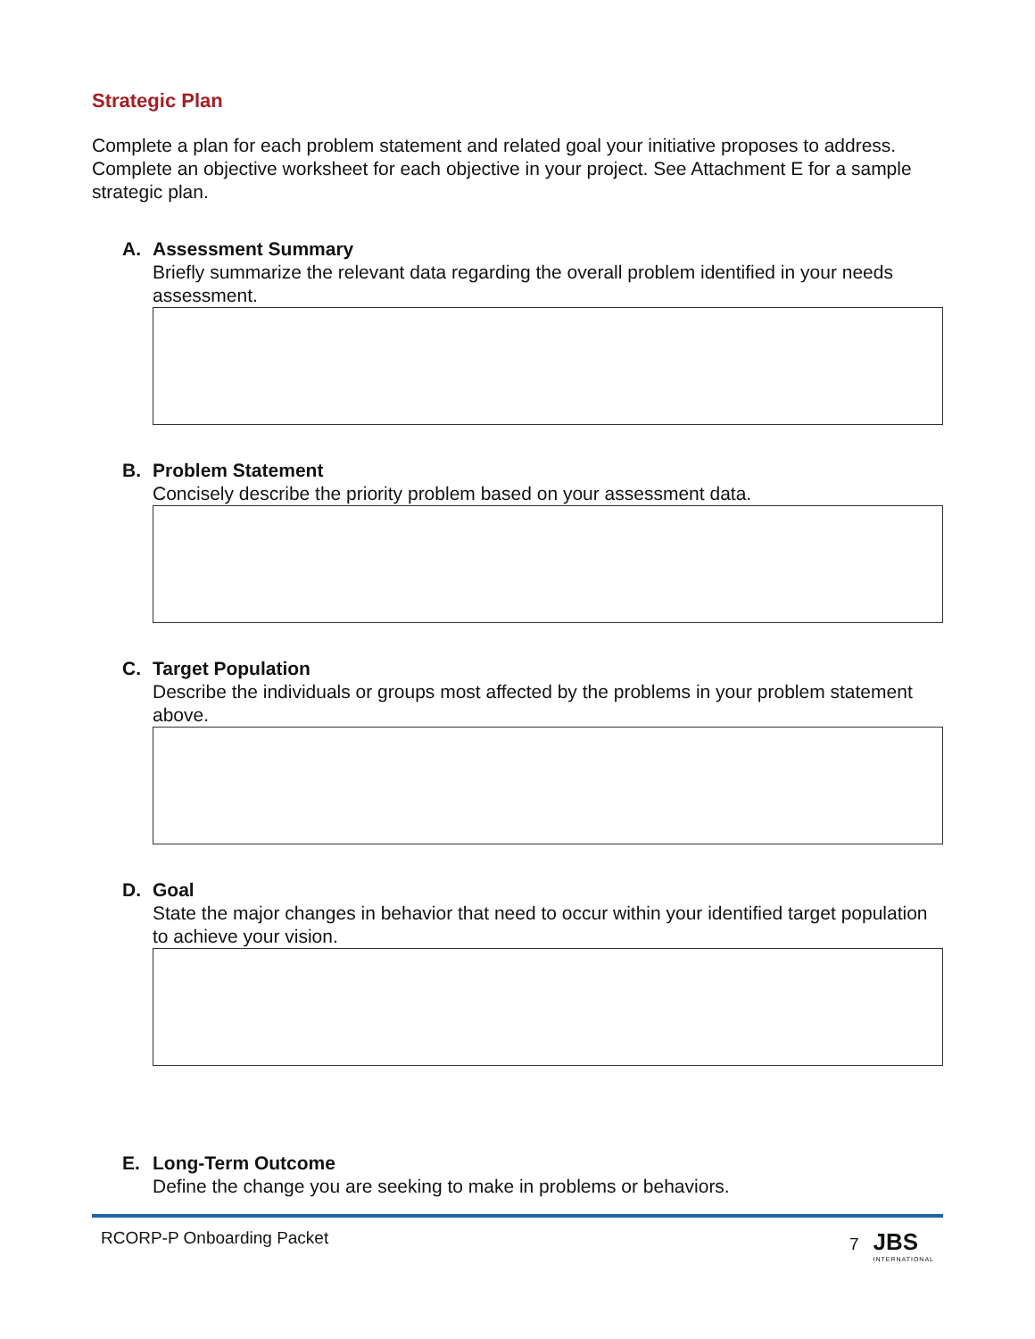Strategic Plan
Complete a plan for each problem statement and related goal your initiative proposes to address. Complete an objective worksheet for each objective in your project. See Attachment E for a sample strategic plan.
A. Assessment Summary
Briefly summarize the relevant data regarding the overall problem identified in your needs assessment.
B. Problem Statement
Concisely describe the priority problem based on your assessment data.
C. Target Population
Describe the individuals or groups most affected by the problems in your problem statement above.
D. Goal
State the major changes in behavior that need to occur within your identified target population to achieve your vision.
E. Long-Term Outcome
Define the change you are seeking to make in problems or behaviors.
RCORP-P Onboarding Packet 7 JBS INTERNATIONAL